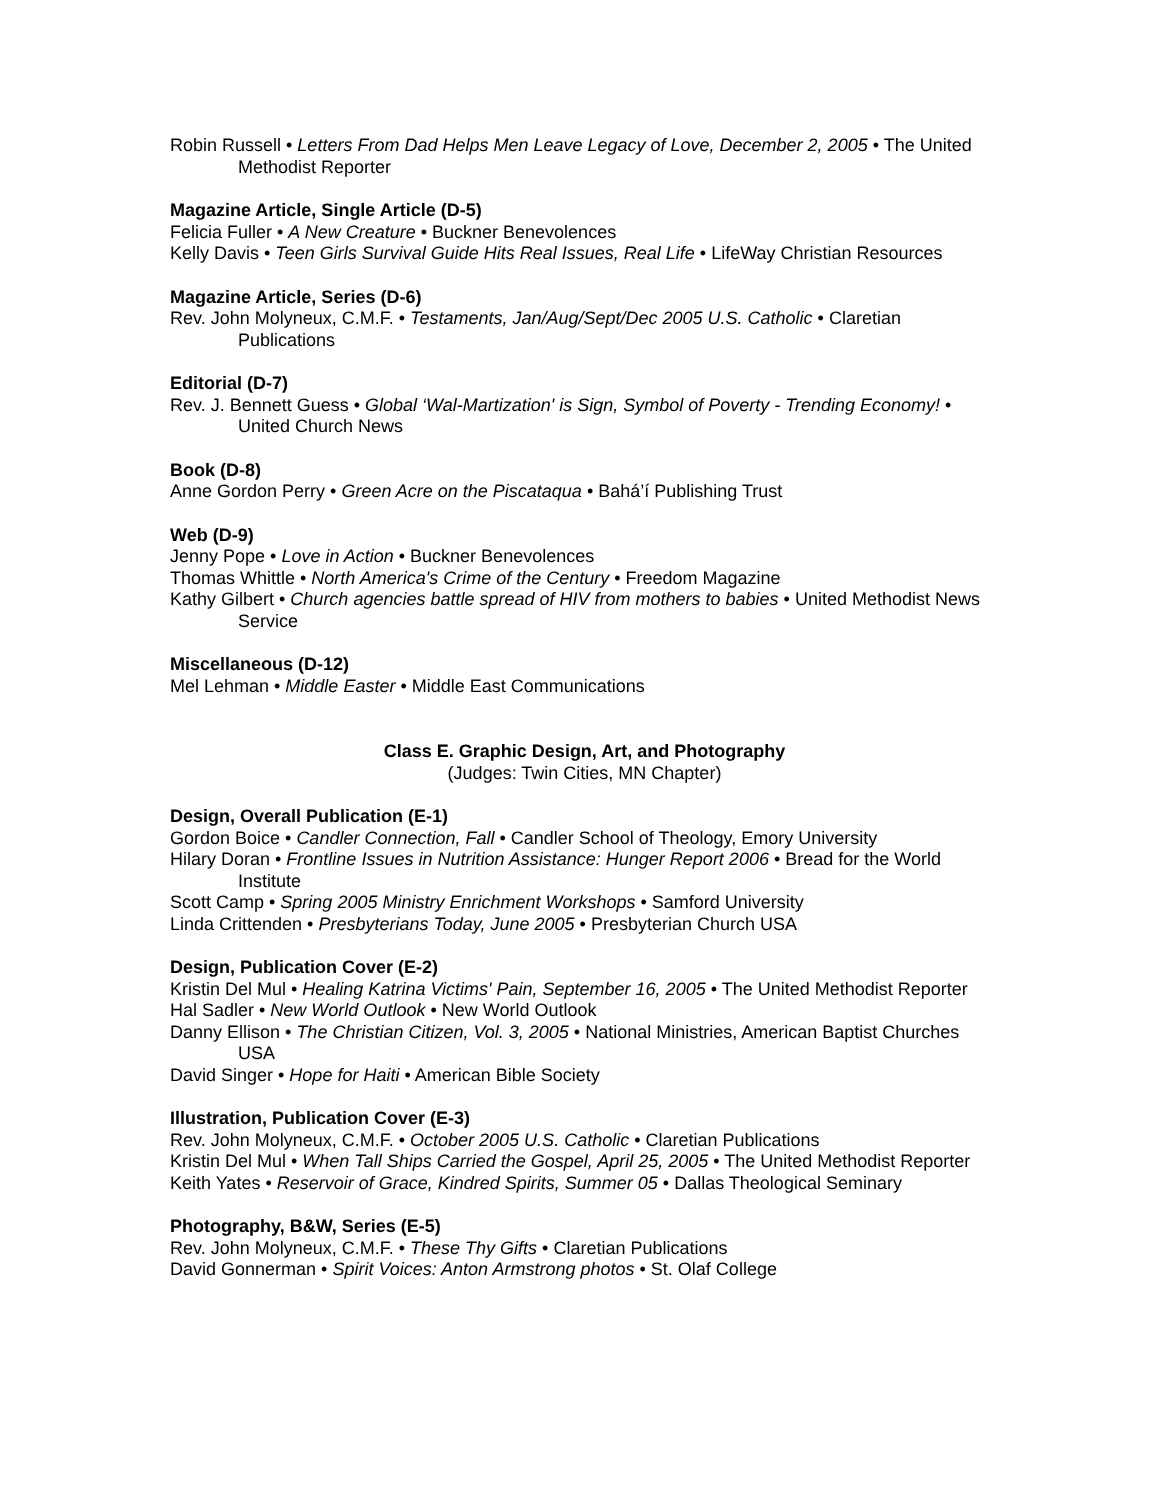Robin Russell • Letters From Dad Helps Men Leave Legacy of Love, December 2, 2005 • The United Methodist Reporter
Magazine Article, Single Article (D-5)
Felicia Fuller • A New Creature • Buckner Benevolences
Kelly Davis • Teen Girls Survival Guide Hits Real Issues, Real Life • LifeWay Christian Resources
Magazine Article, Series (D-6)
Rev. John Molyneux, C.M.F. • Testaments, Jan/Aug/Sept/Dec 2005 U.S. Catholic • Claretian Publications
Editorial (D-7)
Rev. J. Bennett Guess • Global ‘Wal-Martization' is Sign, Symbol of Poverty - Trending Economy! • United Church News
Book (D-8)
Anne Gordon Perry • Green Acre on the Piscataqua • Bahá’í Publishing Trust
Web (D-9)
Jenny Pope • Love in Action • Buckner Benevolences
Thomas Whittle • North America's Crime of the Century • Freedom Magazine
Kathy Gilbert • Church agencies battle spread of HIV from mothers to babies • United Methodist News Service
Miscellaneous (D-12)
Mel Lehman • Middle Easter • Middle East Communications
Class E. Graphic Design, Art, and Photography
(Judges: Twin Cities, MN Chapter)
Design, Overall Publication (E-1)
Gordon Boice • Candler Connection, Fall • Candler School of Theology, Emory University
Hilary Doran • Frontline Issues in Nutrition Assistance: Hunger Report 2006 • Bread for the World Institute
Scott Camp • Spring 2005 Ministry Enrichment Workshops • Samford University
Linda Crittenden • Presbyterians Today, June 2005 • Presbyterian Church USA
Design, Publication Cover (E-2)
Kristin Del Mul • Healing Katrina Victims' Pain, September 16, 2005 • The United Methodist Reporter
Hal Sadler • New World Outlook • New World Outlook
Danny Ellison • The Christian Citizen, Vol. 3, 2005 • National Ministries, American Baptist Churches USA
David Singer • Hope for Haiti • American Bible Society
Illustration, Publication Cover (E-3)
Rev. John Molyneux, C.M.F. • October 2005 U.S. Catholic • Claretian Publications
Kristin Del Mul • When Tall Ships Carried the Gospel, April 25, 2005 • The United Methodist Reporter
Keith Yates • Reservoir of Grace, Kindred Spirits, Summer 05 • Dallas Theological Seminary
Photography, B&W, Series (E-5)
Rev. John Molyneux, C.M.F. • These Thy Gifts • Claretian Publications
David Gonnerman • Spirit Voices: Anton Armstrong photos • St. Olaf College